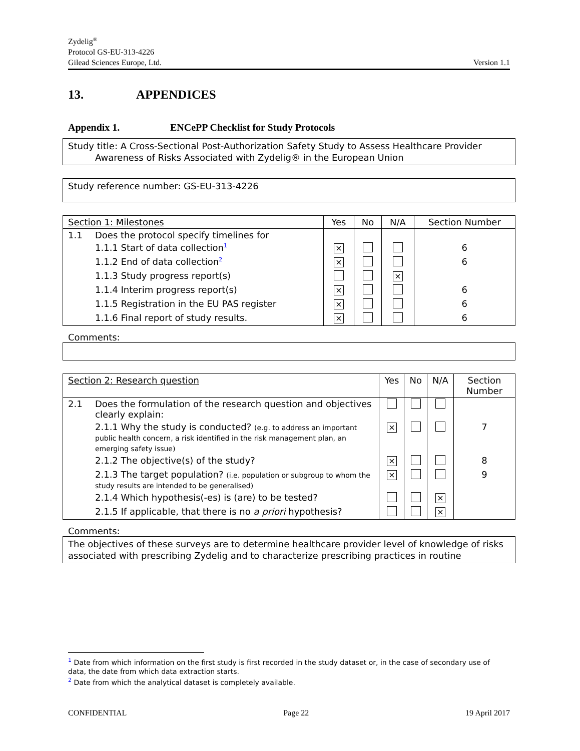Zydelig<sup>®</sup>
Protocol GS-EU-313-4226
Gilead Sciences Europe, Ltd. Version 1.1
13. APPENDICES
Appendix 1. ENCePP Checklist for Study Protocols
Study title: A Cross-Sectional Post-Authorization Safety Study to Assess Healthcare Provider
Awareness of Risks Associated with Zydelig® in the European Union
Study reference number: GS-EU-313-4226
| Section 1: Milestones | | Yes | No | N/A | Section Number |
| --- | --- | --- | --- | --- | --- |
| 1.1 | Does the protocol specify timelines for | | | | |
| | 1.1.1 Start of data collection<sup>1</sup> | × | | | 6 |
| | 1.1.2 End of data collection<sup>2</sup> | × | | | 6 |
| | 1.1.3 Study progress report(s) | | | × | |
| | 1.1.4 Interim progress report(s) | × | | | 6 |
| | 1.1.5 Registration in the EU PAS register | × | | | 6 |
| | 1.1.6 Final report of study results. | × | | | 6 |
Comments:
| Section 2: Research question | | Yes | No | N/A | Section Number |
| --- | --- | --- | --- | --- | --- |
| 2.1 | Does the formulation of the research question and objectives clearly explain: | | | | |
| | 2.1.1 Why the study is conducted? (e.g. to address an important public health concern, a risk identified in the risk management plan, an emerging safety issue) | × | | | 7 |
| | 2.1.2 The objective(s) of the study? | × | | | 8 |
| | 2.1.3 The target population? (i.e. population or subgroup to whom the study results are intended to be generalised) | × | | | 9 |
| | 2.1.4 Which hypothesis(-es) is (are) to be tested? | | | × | |
| | 2.1.5 If applicable, that there is no a priori hypothesis? | | | × | |
Comments:
The objectives of these surveys are to determine healthcare provider level of knowledge of risks associated with prescribing Zydelig and to characterize prescribing practices in routine
<sup>1</sup> Date from which information on the first study is first recorded in the study dataset or, in the case of secondary use of data, the date from which data extraction starts.
<sup>2</sup> Date from which the analytical dataset is completely available.
CONFIDENTIAL Page 22 19 April 2017